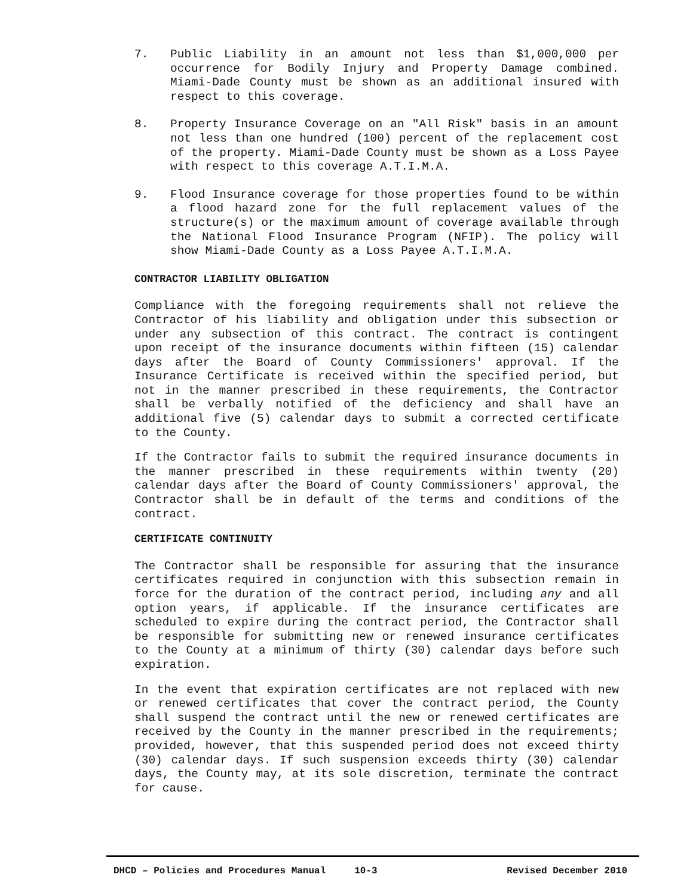7. Public Liability in an amount not less than $1,000,000 per occurrence for Bodily Injury and Property Damage combined. Miami-Dade County must be shown as an additional insured with respect to this coverage.
8. Property Insurance Coverage on an "All Risk" basis in an amount not less than one hundred (100) percent of the replacement cost of the property. Miami-Dade County must be shown as a Loss Payee with respect to this coverage A.T.I.M.A.
9. Flood Insurance coverage for those properties found to be within a flood hazard zone for the full replacement values of the structure(s) or the maximum amount of coverage available through the National Flood Insurance Program (NFIP). The policy will show Miami-Dade County as a Loss Payee A.T.I.M.A.
CONTRACTOR LIABILITY OBLIGATION
Compliance with the foregoing requirements shall not relieve the Contractor of his liability and obligation under this subsection or under any subsection of this contract. The contract is contingent upon receipt of the insurance documents within fifteen (15) calendar days after the Board of County Commissioners' approval. If the Insurance Certificate is received within the specified period, but not in the manner prescribed in these requirements, the Contractor shall be verbally notified of the deficiency and shall have an additional five (5) calendar days to submit a corrected certificate to the County.
If the Contractor fails to submit the required insurance documents in the manner prescribed in these requirements within twenty (20) calendar days after the Board of County Commissioners' approval, the Contractor shall be in default of the terms and conditions of the contract.
CERTIFICATE CONTINUITY
The Contractor shall be responsible for assuring that the insurance certificates required in conjunction with this subsection remain in force for the duration of the contract period, including any and all option years, if applicable. If the insurance certificates are scheduled to expire during the contract period, the Contractor shall be responsible for submitting new or renewed insurance certificates to the County at a minimum of thirty (30) calendar days before such expiration.
In the event that expiration certificates are not replaced with new or renewed certificates that cover the contract period, the County shall suspend the contract until the new or renewed certificates are received by the County in the manner prescribed in the requirements; provided, however, that this suspended period does not exceed thirty (30) calendar days. If such suspension exceeds thirty (30) calendar days, the County may, at its sole discretion, terminate the contract for cause.
DHCD – Policies and Procedures Manual 10-3 Revised December 2010